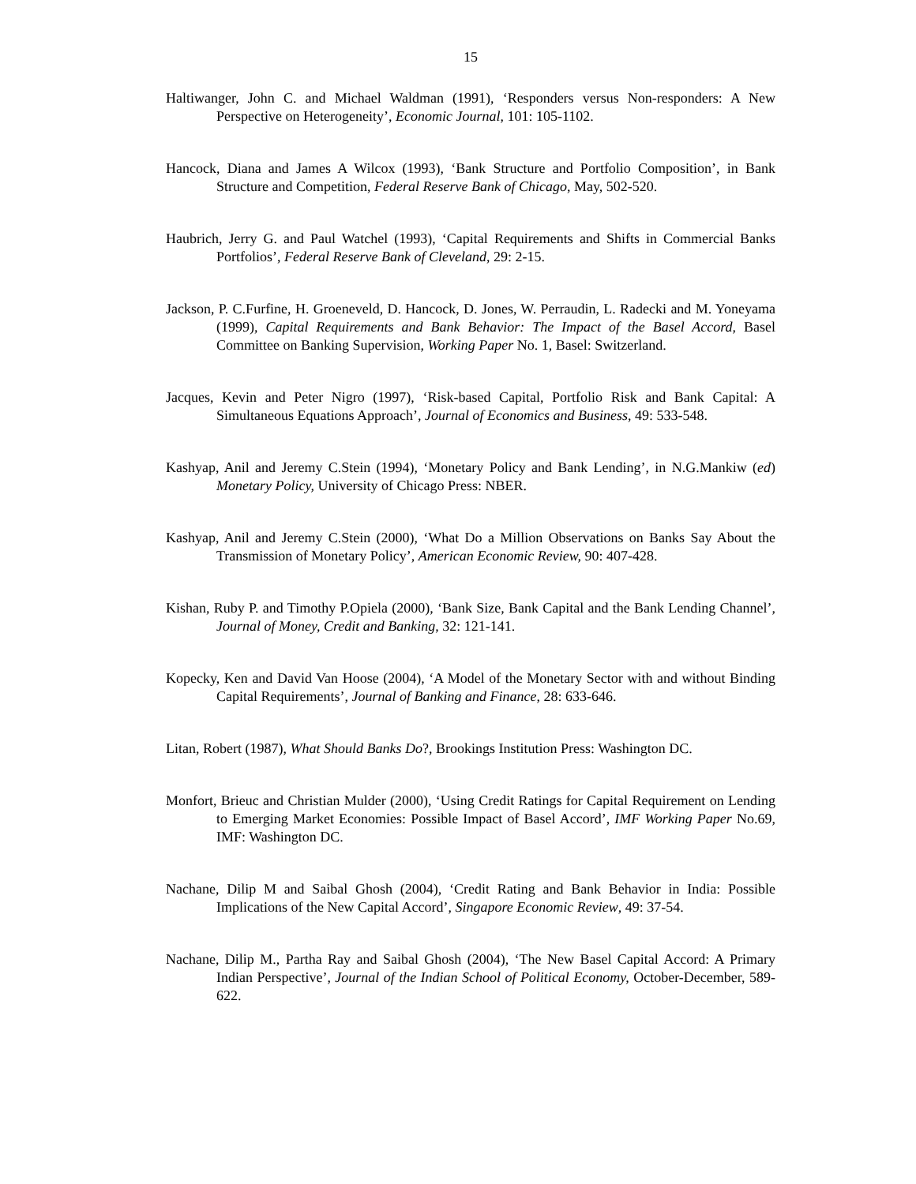15
Haltiwanger, John C. and Michael Waldman (1991), ‘Responders versus Non-responders: A New Perspective on Heterogeneity’, Economic Journal, 101: 105-1102.
Hancock, Diana and James A Wilcox (1993), ‘Bank Structure and Portfolio Composition’, in Bank Structure and Competition, Federal Reserve Bank of Chicago, May, 502-520.
Haubrich, Jerry G. and Paul Watchel (1993), ‘Capital Requirements and Shifts in Commercial Banks Portfolios’, Federal Reserve Bank of Cleveland, 29: 2-15.
Jackson, P. C.Furfine, H. Groeneveld, D. Hancock, D. Jones, W. Perraudin, L. Radecki and M. Yoneyama (1999), Capital Requirements and Bank Behavior: The Impact of the Basel Accord, Basel Committee on Banking Supervision, Working Paper No. 1, Basel: Switzerland.
Jacques, Kevin and Peter Nigro (1997), ‘Risk-based Capital, Portfolio Risk and Bank Capital: A Simultaneous Equations Approach’, Journal of Economics and Business, 49: 533-548.
Kashyap, Anil and Jeremy C.Stein (1994), ‘Monetary Policy and Bank Lending’, in N.G.Mankiw (ed) Monetary Policy, University of Chicago Press: NBER.
Kashyap, Anil and Jeremy C.Stein (2000), ‘What Do a Million Observations on Banks Say About the Transmission of Monetary Policy’, American Economic Review, 90: 407-428.
Kishan, Ruby P. and Timothy P.Opiela (2000), ‘Bank Size, Bank Capital and the Bank Lending Channel’, Journal of Money, Credit and Banking, 32: 121-141.
Kopecky, Ken and David Van Hoose (2004), ‘A Model of the Monetary Sector with and without Binding Capital Requirements’, Journal of Banking and Finance, 28: 633-646.
Litan, Robert (1987), What Should Banks Do?, Brookings Institution Press: Washington DC.
Monfort, Brieuc and Christian Mulder (2000), ‘Using Credit Ratings for Capital Requirement on Lending to Emerging Market Economies: Possible Impact of Basel Accord’, IMF Working Paper No.69, IMF: Washington DC.
Nachane, Dilip M and Saibal Ghosh (2004), ‘Credit Rating and Bank Behavior in India: Possible Implications of the New Capital Accord’, Singapore Economic Review, 49: 37-54.
Nachane, Dilip M., Partha Ray and Saibal Ghosh (2004), ‘The New Basel Capital Accord: A Primary Indian Perspective’, Journal of the Indian School of Political Economy, October-December, 589-622.